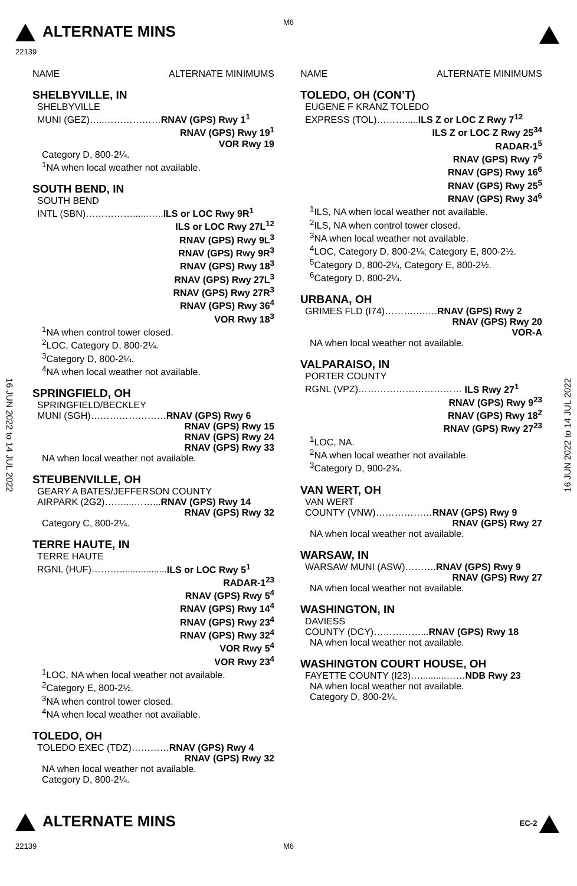ALTERNATE MINS
M6
22139
16 JUN 2022 to 14 JUL 2022
16 JUN 2022 to 14 JUL 2022
NAME ALTERNATE MINIMUMS
SHELBYVILLE, IN
SHELBYVILLE
MUNI (GEZ)…..………………RNAV (GPS) Rwy 1<sup>1</sup>
RNAV (GPS) Rwy 19<sup>1</sup>
VOR Rwy 19
Category D, 800-2¼.
<sup>1</sup> NA when local weather not available.
SOUTH BEND, IN
SOUTH BEND
INTL (SBN)……………......…..ILS or LOC Rwy 9R<sup>1</sup>
ILS or LOC Rwy 27L<sup>12</sup>
RNAV (GPS) Rwy 9L<sup>3</sup>
RNAV (GPS) Rwy 9R<sup>3</sup>
RNAV (GPS) Rwy 18<sup>3</sup>
RNAV (GPS) Rwy 27L<sup>3</sup>
RNAV (GPS) Rwy 27R<sup>3</sup>
RNAV (GPS) Rwy 36<sup>4</sup>
VOR Rwy 18<sup>3</sup>
<sup>1</sup> NA when control tower closed.
<sup>2</sup> LOC, Category D, 800-2¼.
<sup>3</sup> Category D, 800-2¼.
<sup>4</sup> NA when local weather not available.
SPRINGFIELD, OH
SPRINGFIELD/BECKLEY
MUNI (SGH)……………………RNAV (GPS) Rwy 6
RNAV (GPS) Rwy 15
RNAV (GPS) Rwy 24
RNAV (GPS) Rwy 33
NA when local weather not available.
STEUBENVILLE, OH
GEARY A BATES/JEFFERSON COUNTY
AIRPARK (2G2)……....……...RNAV (GPS) Rwy 14
RNAV (GPS) Rwy 32
Category C, 800-2¼.
TERRE HAUTE, IN
TERRE HAUTE
RGNL (HUF)………..................ILS or LOC Rwy 5<sup>1</sup>
RADAR-1<sup>23</sup>
RNAV (GPS) Rwy 5<sup>4</sup>
RNAV (GPS) Rwy 14<sup>4</sup>
RNAV (GPS) Rwy 23<sup>4</sup>
RNAV (GPS) Rwy 32<sup>4</sup>
VOR Rwy 5<sup>4</sup>
VOR Rwy 23<sup>4</sup>
<sup>1</sup> LOC, NA when local weather not available.
<sup>2</sup> Category E, 800-2½.
<sup>3</sup> NA when control tower closed.
<sup>4</sup> NA when local weather not available.
TOLEDO, OH
TOLEDO EXEC (TDZ)…………RNAV (GPS) Rwy 4
RNAV (GPS) Rwy 32
NA when local weather not available.
Category D, 800-2¼.
NAME ALTERNATE MINIMUMS
TOLEDO, OH (CON’T)
EUGENE F KRANZ TOLEDO
EXPRESS (TOL)……….....ILS Z or LOC Z Rwy 7<sup>12</sup>
ILS Z or LOC Z Rwy 25<sup>34</sup>
RADAR-1<sup>5</sup>
RNAV (GPS) Rwy 7<sup>5</sup>
RNAV (GPS) Rwy 16<sup>6</sup>
RNAV (GPS) Rwy 25<sup>5</sup>
RNAV (GPS) Rwy 34<sup>6</sup>
<sup>1</sup> ILS, NA when local weather not available.
<sup>2</sup> ILS, NA when control tower closed.
<sup>3</sup> NA when local weather not available.
<sup>4</sup> LOC, Category D, 800-2¼; Category E, 800-2½.
<sup>5</sup> Category D, 800-2¼, Category E, 800-2½.
<sup>6</sup> Category D, 800-2¼.
URBANA, OH
GRIMES FLD (I74)……….…….RNAV (GPS) Rwy 2
RNAV (GPS) Rwy 20
VOR-A
NA when local weather not available.
VALPARAISO, IN
PORTER COUNTY
RGNL (VPZ)…………………………… ILS Rwy 27<sup>1</sup>
RNAV (GPS) Rwy 9<sup>23</sup>
RNAV (GPS) Rwy 18<sup>2</sup>
RNAV (GPS) Rwy 27<sup>23</sup>
<sup>1</sup> LOC, NA.
<sup>2</sup> NA when local weather not available.
<sup>3</sup> Category D, 900-2¾.
VAN WERT, OH
VAN WERT
COUNTY (VNW)………………RNAV (GPS) Rwy 9
RNAV (GPS) Rwy 27
NA when local weather not available.
WARSAW, IN
WARSAW MUNI (ASW)……….RNAV (GPS) Rwy 9
RNAV (GPS) Rwy 27
NA when local weather not available.
WASHINGTON, IN
DAVIESS
COUNTY (DCY)……………...RNAV (GPS) Rwy 18
NA when local weather not available.
WASHINGTON COURT HOUSE, OH
FAYETTE COUNTY (I23)…..........……NDB Rwy 23
NA when local weather not available.
Category D, 800-2¼.
ALTERNATE MINS EC-2
22139 M6